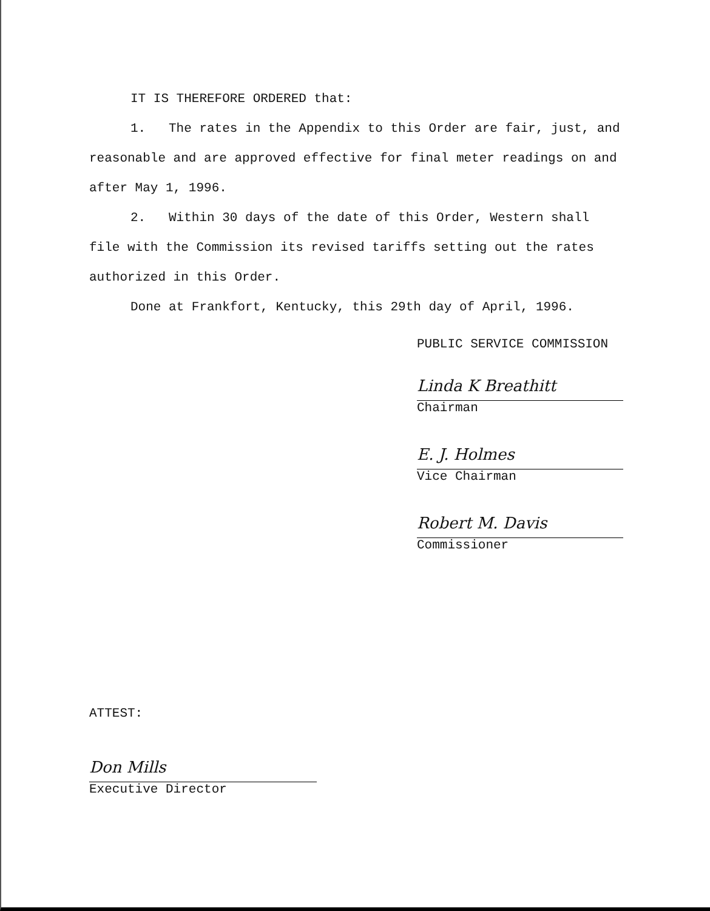IT IS THEREFORE ORDERED that:
1. The rates in the Appendix to this Order are fair, just, and reasonable and are approved effective for final meter readings on and after May 1, 1996.
2. Within 30 days of the date of this Order, Western shall file with the Commission its revised tariffs setting out the rates authorized in this Order.
Done at Frankfort, Kentucky, this 29th day of April, 1996.
PUBLIC SERVICE COMMISSION
Linda K Breathitt
Chairman
E. J. Holmes
Vice Chairman
Robert M. Davis
Commissioner
ATTEST:
Don Mills
Executive Director